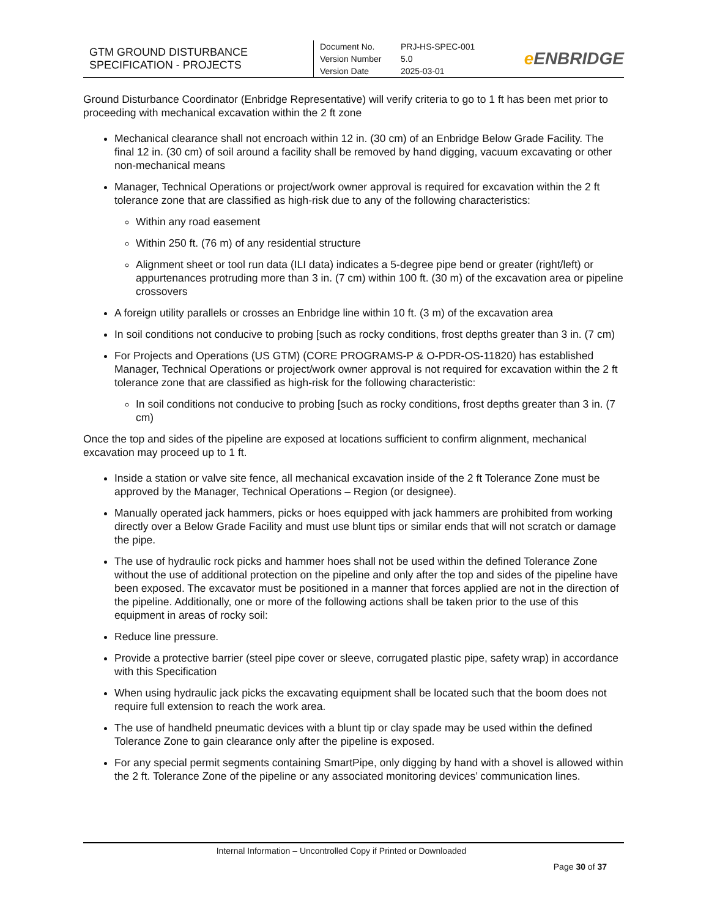| GTM GROUND DISTURBANCE SPECIFICATION - PROJECTS | Document No. PRJ-HS-SPEC-001 Version Number 5.0 Version Date 2025-03-01 | e ENBRIDGE |
Ground Disturbance Coordinator (Enbridge Representative) will verify criteria to go to 1 ft has been met prior to proceeding with mechanical excavation within the 2 ft zone
Mechanical clearance shall not encroach within 12 in. (30 cm) of an Enbridge Below Grade Facility. The final 12 in. (30 cm) of soil around a facility shall be removed by hand digging, vacuum excavating or other non-mechanical means
Manager, Technical Operations or project/work owner approval is required for excavation within the 2 ft tolerance zone that are classified as high-risk due to any of the following characteristics:
Within any road easement
Within 250 ft. (76 m) of any residential structure
Alignment sheet or tool run data (ILI data) indicates a 5-degree pipe bend or greater (right/left) or appurtenances protruding more than 3 in. (7 cm) within 100 ft. (30 m) of the excavation area or pipeline crossovers
A foreign utility parallels or crosses an Enbridge line within 10 ft. (3 m) of the excavation area
In soil conditions not conducive to probing [such as rocky conditions, frost depths greater than 3 in. (7 cm)
For Projects and Operations (US GTM) (CORE PROGRAMS-P & O-PDR-OS-11820) has established Manager, Technical Operations or project/work owner approval is not required for excavation within the 2 ft tolerance zone that are classified as high-risk for the following characteristic:
In soil conditions not conducive to probing [such as rocky conditions, frost depths greater than 3 in. (7 cm)
Once the top and sides of the pipeline are exposed at locations sufficient to confirm alignment, mechanical excavation may proceed up to 1 ft.
Inside a station or valve site fence, all mechanical excavation inside of the 2 ft Tolerance Zone must be approved by the Manager, Technical Operations – Region (or designee).
Manually operated jack hammers, picks or hoes equipped with jack hammers are prohibited from working directly over a Below Grade Facility and must use blunt tips or similar ends that will not scratch or damage the pipe.
The use of hydraulic rock picks and hammer hoes shall not be used within the defined Tolerance Zone without the use of additional protection on the pipeline and only after the top and sides of the pipeline have been exposed. The excavator must be positioned in a manner that forces applied are not in the direction of the pipeline. Additionally, one or more of the following actions shall be taken prior to the use of this equipment in areas of rocky soil:
Reduce line pressure.
Provide a protective barrier (steel pipe cover or sleeve, corrugated plastic pipe, safety wrap) in accordance with this Specification
When using hydraulic jack picks the excavating equipment shall be located such that the boom does not require full extension to reach the work area.
The use of handheld pneumatic devices with a blunt tip or clay spade may be used within the defined Tolerance Zone to gain clearance only after the pipeline is exposed.
For any special permit segments containing SmartPipe, only digging by hand with a shovel is allowed within the 2 ft. Tolerance Zone of the pipeline or any associated monitoring devices’ communication lines.
Internal Information – Uncontrolled Copy if Printed or Downloaded
Page 30 of 37